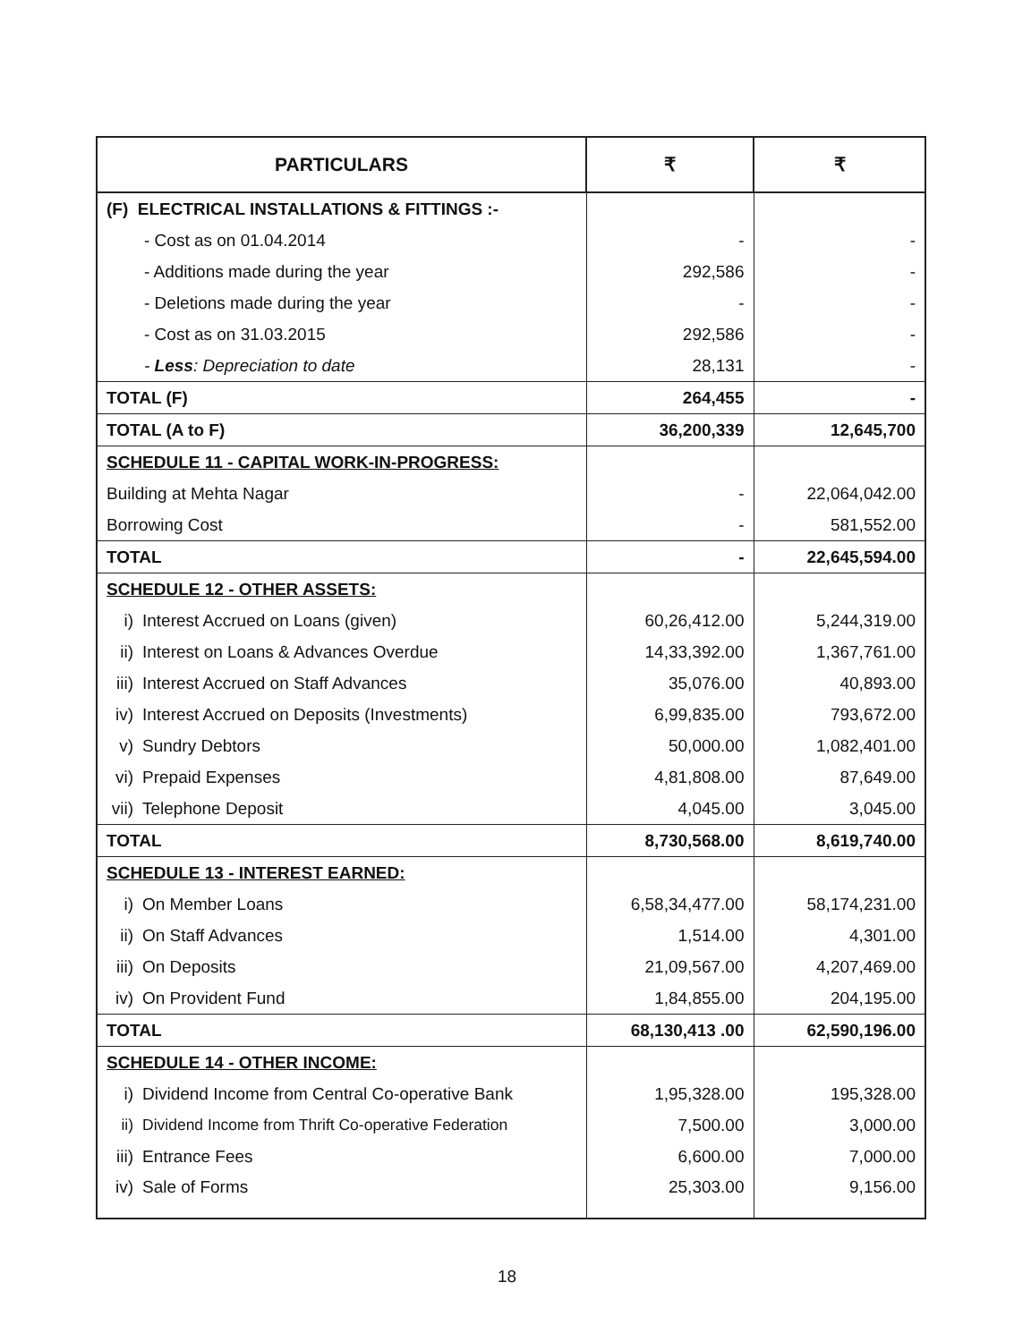| PARTICULARS | ₹ | ₹ |
| --- | --- | --- |
| (F) ELECTRICAL INSTALLATIONS & FITTINGS :- | | |
| - Cost as on 01.04.2014 | - | - |
| - Additions made during the year | 292,586 | - |
| - Deletions made during the year | - | - |
| - Cost as on 31.03.2015 | 292,586 | - |
| - Less : Depreciation to date | 28,131 | - |
| TOTAL (F) | 264,455 | - |
| TOTAL (A to F) | 36,200,339 | 12,645,700 |
| SCHEDULE 11 - CAPITAL WORK-IN-PROGRESS: | | |
| Building at Mehta Nagar | - | 22,064,042.00 |
| Borrowing Cost | - | 581,552.00 |
| TOTAL | - | 22,645,594.00 |
| SCHEDULE 12 - OTHER ASSETS: | | |
| i) Interest Accrued on Loans (given) | 60,26,412.00 | 5,244,319.00 |
| ii) Interest on Loans & Advances Overdue | 14,33,392.00 | 1,367,761.00 |
| iii) Interest Accrued on Staff Advances | 35,076.00 | 40,893.00 |
| iv) Interest Accrued on Deposits (Investments) | 6,99,835.00 | 793,672.00 |
| v) Sundry Debtors | 50,000.00 | 1,082,401.00 |
| vi) Prepaid Expenses | 4,81,808.00 | 87,649.00 |
| vii) Telephone Deposit | 4,045.00 | 3,045.00 |
| TOTAL | 8,730,568.00 | 8,619,740.00 |
| SCHEDULE 13 - INTEREST EARNED: | | |
| i) On Member Loans | 6,58,34,477.00 | 58,174,231.00 |
| ii) On Staff Advances | 1,514.00 | 4,301.00 |
| iii) On Deposits | 21,09,567.00 | 4,207,469.00 |
| iv) On Provident Fund | 1,84,855.00 | 204,195.00 |
| TOTAL | 68,130,413 .00 | 62,590,196.00 |
| SCHEDULE 14 - OTHER INCOME: | | |
| i) Dividend Income from Central Co-operative Bank | 1,95,328.00 | 195,328.00 |
| ii) Dividend Income from Thrift Co-operative Federation | 7,500.00 | 3,000.00 |
| iii) Entrance Fees | 6,600.00 | 7,000.00 |
| iv) Sale of Forms | 25,303.00 | 9,156.00 |
18